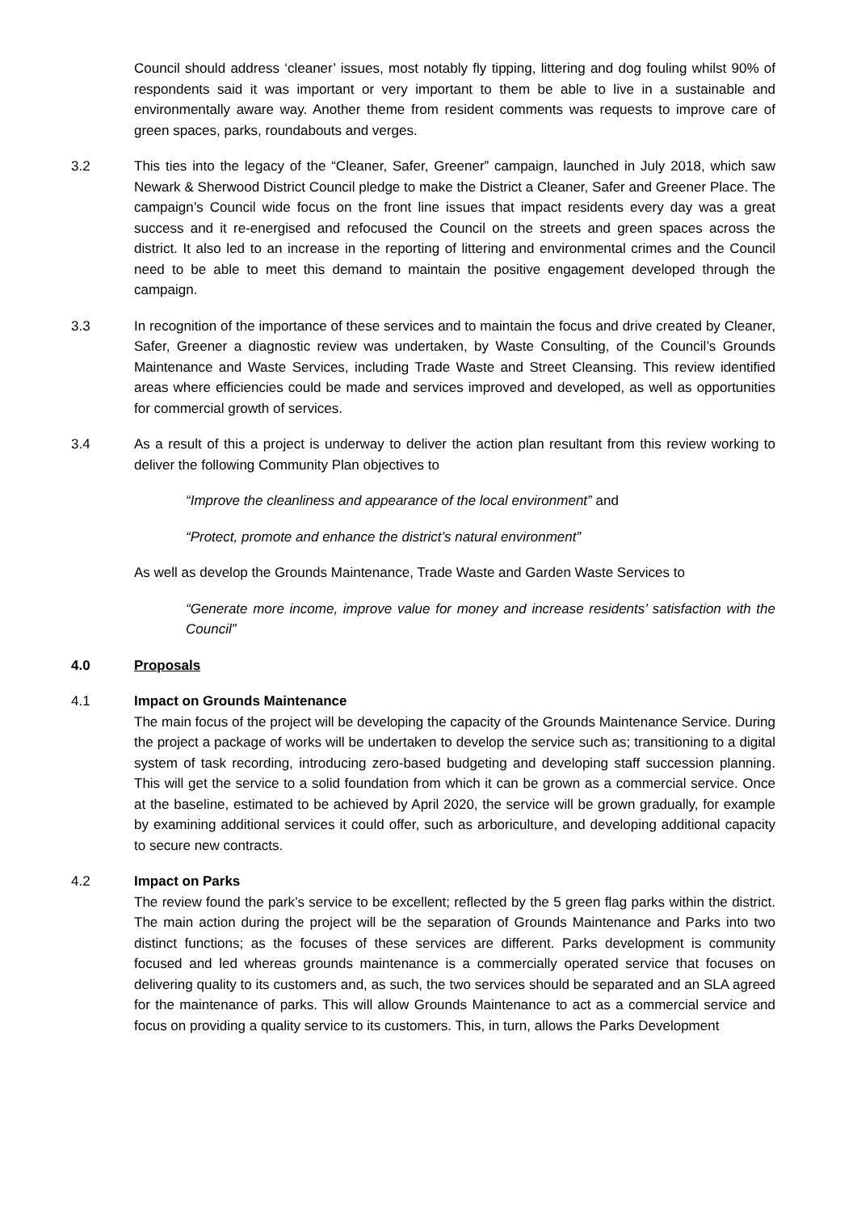Council should address ‘cleaner’ issues, most notably fly tipping, littering and dog fouling whilst 90% of respondents said it was important or very important to them be able to live in a sustainable and environmentally aware way. Another theme from resident comments was requests to improve care of green spaces, parks, roundabouts and verges.
3.2 This ties into the legacy of the “Cleaner, Safer, Greener” campaign, launched in July 2018, which saw Newark & Sherwood District Council pledge to make the District a Cleaner, Safer and Greener Place. The campaign’s Council wide focus on the front line issues that impact residents every day was a great success and it re-energised and refocused the Council on the streets and green spaces across the district. It also led to an increase in the reporting of littering and environmental crimes and the Council need to be able to meet this demand to maintain the positive engagement developed through the campaign.
3.3 In recognition of the importance of these services and to maintain the focus and drive created by Cleaner, Safer, Greener a diagnostic review was undertaken, by Waste Consulting, of the Council’s Grounds Maintenance and Waste Services, including Trade Waste and Street Cleansing. This review identified areas where efficiencies could be made and services improved and developed, as well as opportunities for commercial growth of services.
3.4 As a result of this a project is underway to deliver the action plan resultant from this review working to deliver the following Community Plan objectives to
“Improve the cleanliness and appearance of the local environment” and
“Protect, promote and enhance the district’s natural environment”
As well as develop the Grounds Maintenance, Trade Waste and Garden Waste Services to
“Generate more income, improve value for money and increase residents’ satisfaction with the Council”
4.0 Proposals
4.1 Impact on Grounds Maintenance
The main focus of the project will be developing the capacity of the Grounds Maintenance Service. During the project a package of works will be undertaken to develop the service such as; transitioning to a digital system of task recording, introducing zero-based budgeting and developing staff succession planning. This will get the service to a solid foundation from which it can be grown as a commercial service. Once at the baseline, estimated to be achieved by April 2020, the service will be grown gradually, for example by examining additional services it could offer, such as arboriculture, and developing additional capacity to secure new contracts.
4.2 Impact on Parks
The review found the park’s service to be excellent; reflected by the 5 green flag parks within the district. The main action during the project will be the separation of Grounds Maintenance and Parks into two distinct functions; as the focuses of these services are different. Parks development is community focused and led whereas grounds maintenance is a commercially operated service that focuses on delivering quality to its customers and, as such, the two services should be separated and an SLA agreed for the maintenance of parks. This will allow Grounds Maintenance to act as a commercial service and focus on providing a quality service to its customers. This, in turn, allows the Parks Development